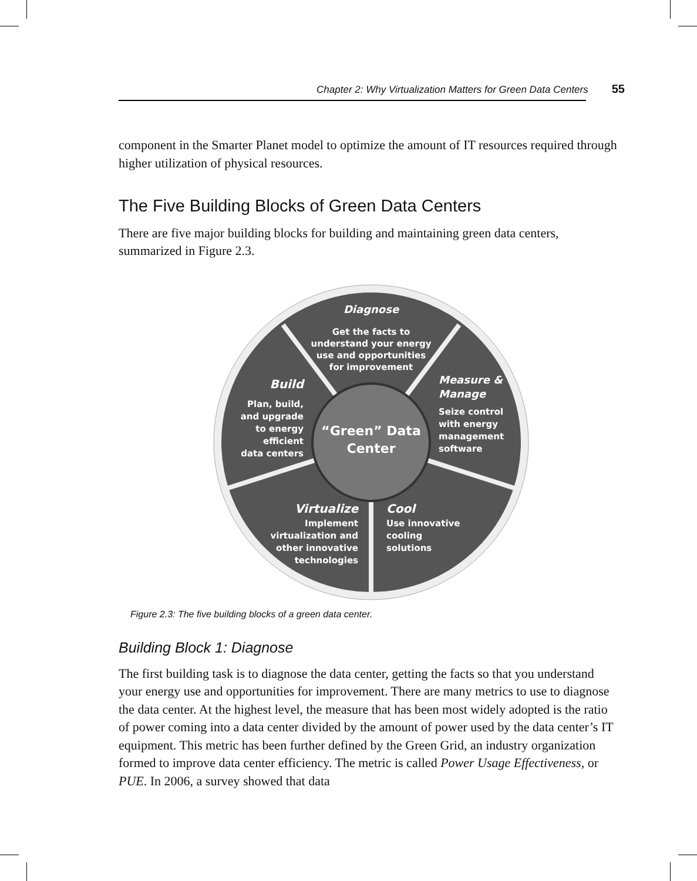Chapter 2: Why Virtualization Matters for Green Data Centers 55
component in the Smarter Planet model to optimize the amount of IT resources required through higher utilization of physical resources.
The Five Building Blocks of Green Data Centers
There are five major building blocks for building and maintaining green data centers, summarized in Figure 2.3.
Diagnose
Get the facts to
understand your energy
use and opportunities
for improvement
Build
Plan, build,
and upgrade
to energy
efficient
data centers
Measure &
Manage
Seize control
with energy
management
software
“Green” Data
Center
Virtualize
Implement
virtualization and
other innovative
technologies
Cool
Use innovative
cooling
solutions
Figure 2.3: The five building blocks of a green data center.
Building Block 1: Diagnose
The first building task is to diagnose the data center, getting the facts so that you understand your energy use and opportunities for improvement. There are many metrics to use to diagnose the data center. At the highest level, the measure that has been most widely adopted is the ratio of power coming into a data center divided by the amount of power used by the data center’s IT equipment. This metric has been further defined by the Green Grid, an industry organization formed to improve data center efficiency. The metric is called Power Usage Effectiveness, or PUE. In 2006, a survey showed that data